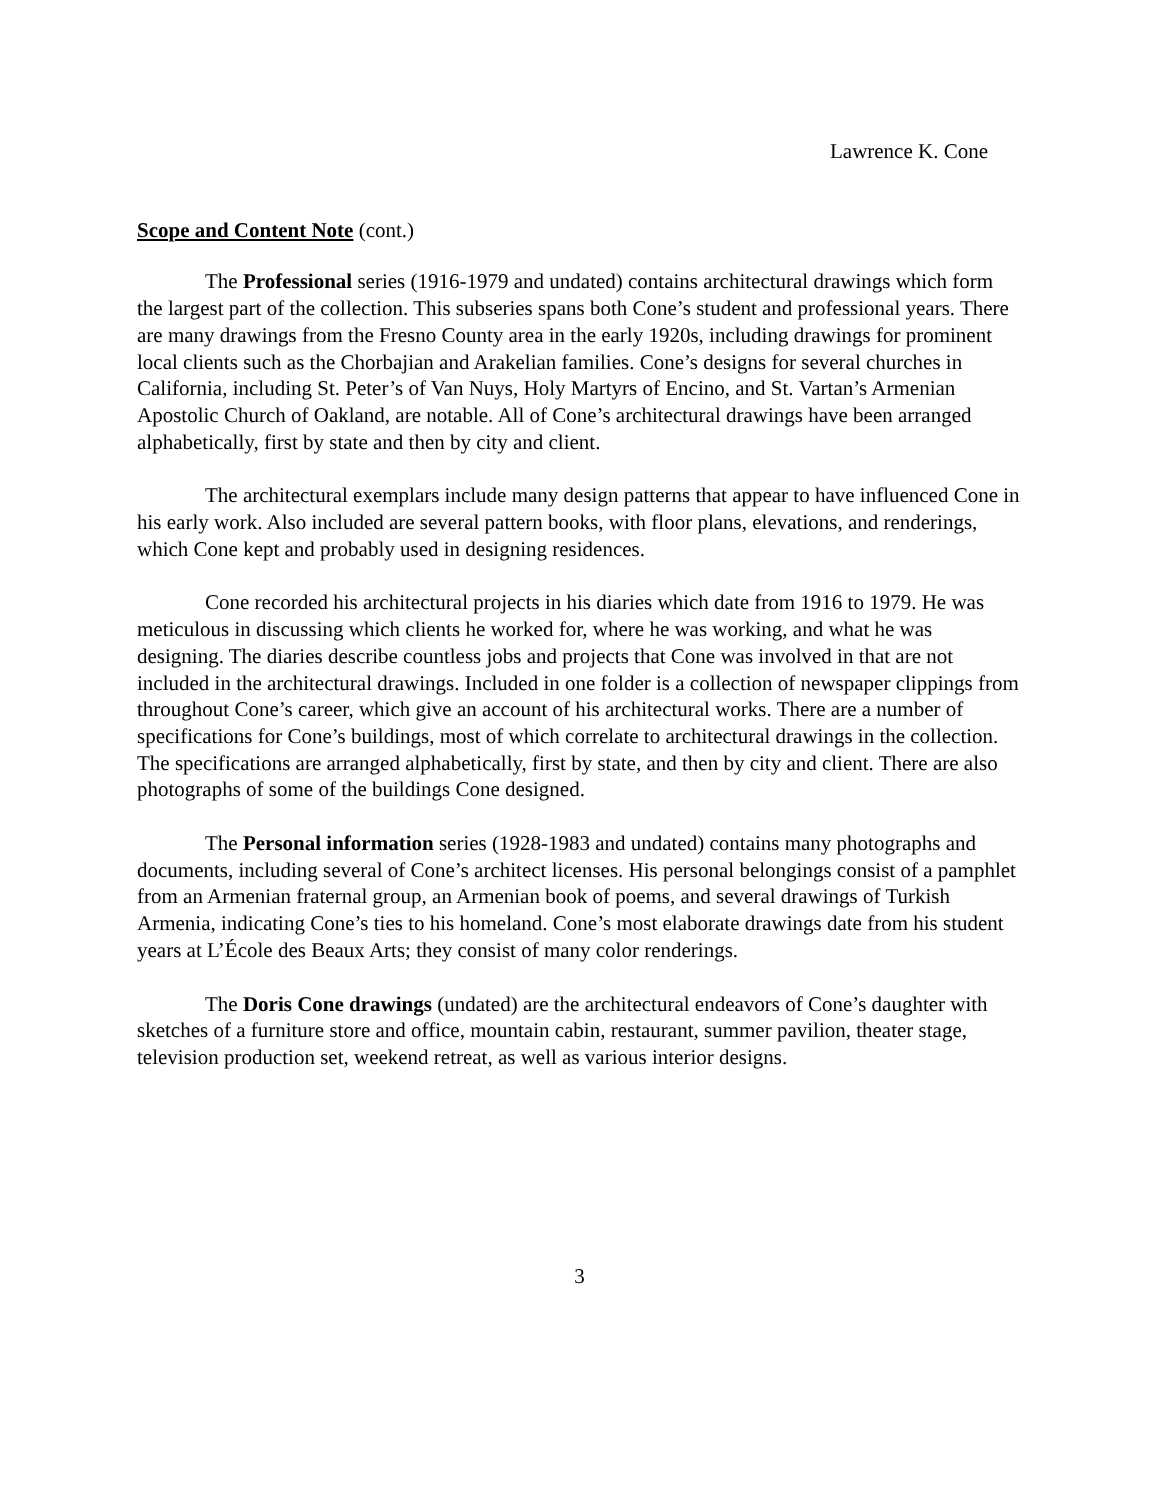Lawrence K. Cone
Scope and Content Note (cont.)
The Professional series (1916-1979 and undated) contains architectural drawings which form the largest part of the collection. This subseries spans both Cone’s student and professional years. There are many drawings from the Fresno County area in the early 1920s, including drawings for prominent local clients such as the Chorbajian and Arakelian families. Cone’s designs for several churches in California, including St. Peter’s of Van Nuys, Holy Martyrs of Encino, and St. Vartan’s Armenian Apostolic Church of Oakland, are notable. All of Cone’s architectural drawings have been arranged alphabetically, first by state and then by city and client.
The architectural exemplars include many design patterns that appear to have influenced Cone in his early work. Also included are several pattern books, with floor plans, elevations, and renderings, which Cone kept and probably used in designing residences.
Cone recorded his architectural projects in his diaries which date from 1916 to 1979. He was meticulous in discussing which clients he worked for, where he was working, and what he was designing. The diaries describe countless jobs and projects that Cone was involved in that are not included in the architectural drawings. Included in one folder is a collection of newspaper clippings from throughout Cone’s career, which give an account of his architectural works. There are a number of specifications for Cone’s buildings, most of which correlate to architectural drawings in the collection. The specifications are arranged alphabetically, first by state, and then by city and client. There are also photographs of some of the buildings Cone designed.
The Personal information series (1928-1983 and undated) contains many photographs and documents, including several of Cone’s architect licenses. His personal belongings consist of a pamphlet from an Armenian fraternal group, an Armenian book of poems, and several drawings of Turkish Armenia, indicating Cone’s ties to his homeland. Cone’s most elaborate drawings date from his student years at L’École des Beaux Arts; they consist of many color renderings.
The Doris Cone drawings (undated) are the architectural endeavors of Cone’s daughter with sketches of a furniture store and office, mountain cabin, restaurant, summer pavilion, theater stage, television production set, weekend retreat, as well as various interior designs.
3